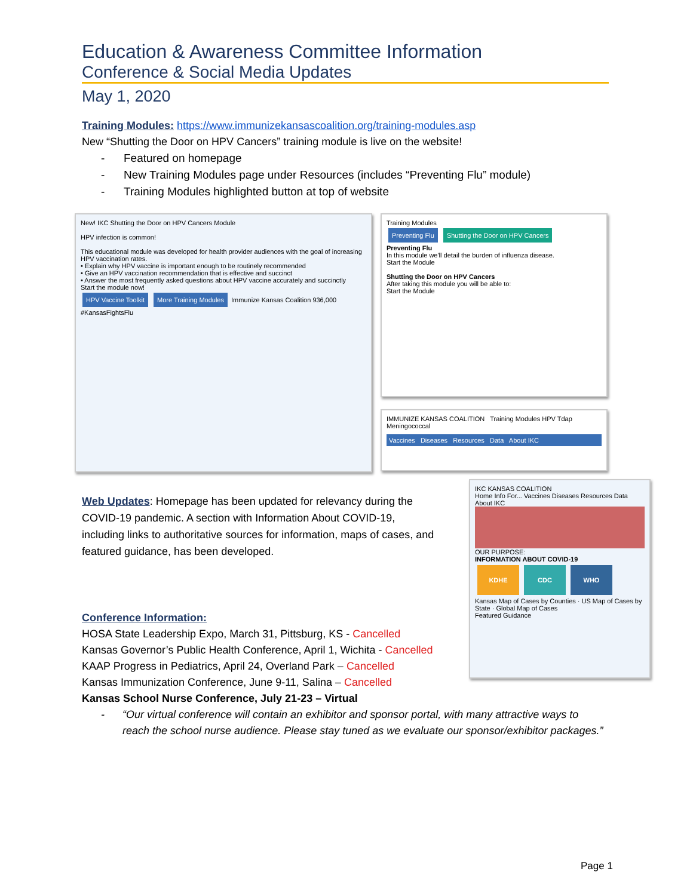Education & Awareness Committee Information
Conference & Social Media Updates
May 1, 2020
Training Modules: https://www.immunizekansascoalition.org/training-modules.asp
New “Shutting the Door on HPV Cancers” training module is live on the website!
- Featured on homepage
- New Training Modules page under Resources (includes “Preventing Flu” module)
- Training Modules highlighted button at top of website
New! IKC Shutting the Door on HPV Cancers Module
HPV infection is common!
This educational module was developed for health provider audiences with the goal of increasing HPV vaccination rates.
• Explain why HPV vaccine is important enough to be routinely recommended
• Give an HPV vaccination recommendation that is effective and succinct
• Answer the most frequently asked questions about HPV vaccine accurately and succinctly
Start the module now!
HPV Vaccine Toolkit More Training Modules Immunize Kansas Coalition 936,000 #KansasFightsFlu
Training Modules
Preventing Flu Shutting the Door on HPV Cancers
Preventing Flu
In this module we'll detail the burden of influenza disease.
Start the Module
Shutting the Door on HPV Cancers
After taking this module you will be able to:
Start the Module
IMMUNIZE KANSAS COALITION Training Modules HPV Tdap Meningococcal
Vaccines Diseases Resources Data About IKC
Web Updates: Homepage has been updated for relevancy during the COVID-19 pandemic. A section with Information About COVID-19, including links to authoritative sources for information, maps of cases, and featured guidance, has been developed.
Conference Information:
HOSA State Leadership Expo, March 31, Pittsburg, KS - Cancelled
Kansas Governor’s Public Health Conference, April 1, Wichita - Cancelled
KAAP Progress in Pediatrics, April 24, Overland Park – Cancelled
Kansas Immunization Conference, June 9-11, Salina – Cancelled
Kansas School Nurse Conference, July 21-23 – Virtual
- “Our virtual conference will contain an exhibitor and sponsor portal, with many attractive ways to reach the school nurse audience. Please stay tuned as we evaluate our sponsor/exhibitor packages.”
IKC KANSAS COALITION
Home Info For... Vaccines Diseases Resources Data About IKC
OUR PURPOSE:
INFORMATION ABOUT COVID-19
KDHE CDC WHO
Kansas Map of Cases by Counties · US Map of Cases by State · Global Map of Cases
Featured Guidance
Page 1